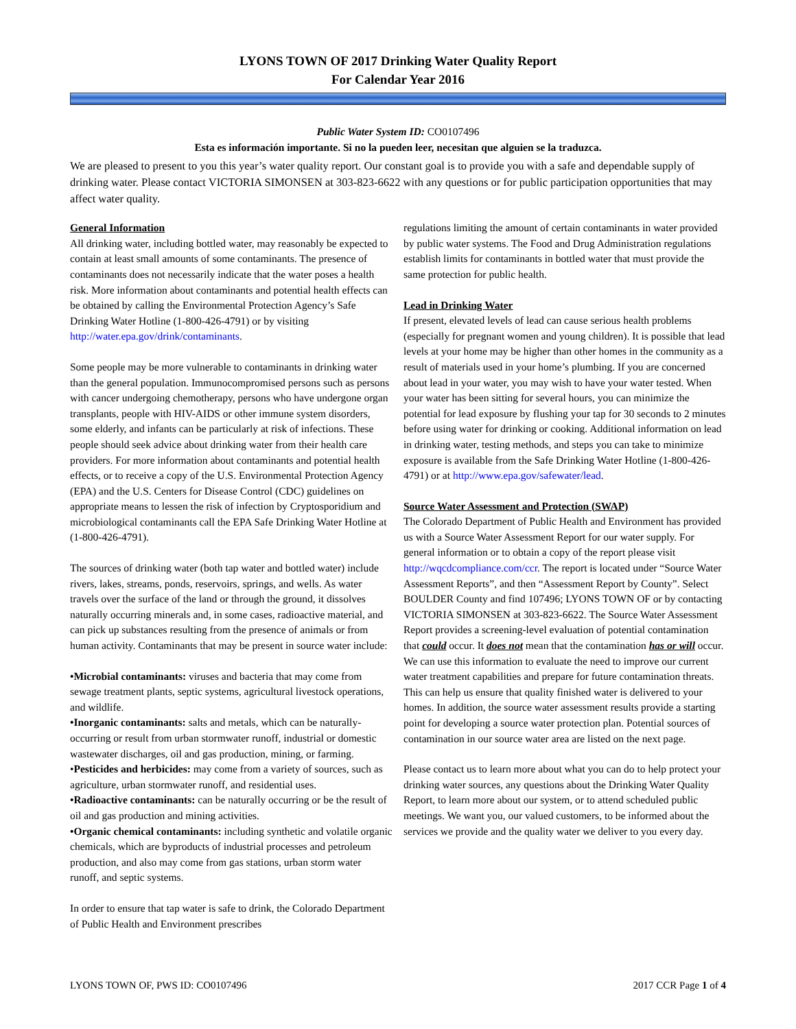LYONS TOWN OF 2017 Drinking Water Quality Report
For Calendar Year 2016
Public Water System ID: CO0107496
Esta es información importante. Si no la pueden leer, necesitan que alguien se la traduzca.
We are pleased to present to you this year’s water quality report. Our constant goal is to provide you with a safe and dependable supply of drinking water. Please contact VICTORIA SIMONSEN at 303-823-6622 with any questions or for public participation opportunities that may affect water quality.
General Information
All drinking water, including bottled water, may reasonably be expected to contain at least small amounts of some contaminants. The presence of contaminants does not necessarily indicate that the water poses a health risk. More information about contaminants and potential health effects can be obtained by calling the Environmental Protection Agency’s Safe Drinking Water Hotline (1-800-426-4791) or by visiting http://water.epa.gov/drink/contaminants.
Some people may be more vulnerable to contaminants in drinking water than the general population. Immunocompromised persons such as persons with cancer undergoing chemotherapy, persons who have undergone organ transplants, people with HIV-AIDS or other immune system disorders, some elderly, and infants can be particularly at risk of infections. These people should seek advice about drinking water from their health care providers. For more information about contaminants and potential health effects, or to receive a copy of the U.S. Environmental Protection Agency (EPA) and the U.S. Centers for Disease Control (CDC) guidelines on appropriate means to lessen the risk of infection by Cryptosporidium and microbiological contaminants call the EPA Safe Drinking Water Hotline at (1-800-426-4791).
The sources of drinking water (both tap water and bottled water) include rivers, lakes, streams, ponds, reservoirs, springs, and wells. As water travels over the surface of the land or through the ground, it dissolves naturally occurring minerals and, in some cases, radioactive material, and can pick up substances resulting from the presence of animals or from human activity. Contaminants that may be present in source water include:
•Microbial contaminants: viruses and bacteria that may come from sewage treatment plants, septic systems, agricultural livestock operations, and wildlife.
•Inorganic contaminants: salts and metals, which can be naturally-occurring or result from urban stormwater runoff, industrial or domestic wastewater discharges, oil and gas production, mining, or farming.
•Pesticides and herbicides: may come from a variety of sources, such as agriculture, urban stormwater runoff, and residential uses.
•Radioactive contaminants: can be naturally occurring or be the result of oil and gas production and mining activities.
•Organic chemical contaminants: including synthetic and volatile organic chemicals, which are byproducts of industrial processes and petroleum production, and also may come from gas stations, urban storm water runoff, and septic systems.
In order to ensure that tap water is safe to drink, the Colorado Department of Public Health and Environment prescribes
regulations limiting the amount of certain contaminants in water provided by public water systems. The Food and Drug Administration regulations establish limits for contaminants in bottled water that must provide the same protection for public health.
Lead in Drinking Water
If present, elevated levels of lead can cause serious health problems (especially for pregnant women and young children). It is possible that lead levels at your home may be higher than other homes in the community as a result of materials used in your home’s plumbing. If you are concerned about lead in your water, you may wish to have your water tested. When your water has been sitting for several hours, you can minimize the potential for lead exposure by flushing your tap for 30 seconds to 2 minutes before using water for drinking or cooking. Additional information on lead in drinking water, testing methods, and steps you can take to minimize exposure is available from the Safe Drinking Water Hotline (1-800-426-4791) or at http://www.epa.gov/safewater/lead.
Source Water Assessment and Protection (SWAP)
The Colorado Department of Public Health and Environment has provided us with a Source Water Assessment Report for our water supply. For general information or to obtain a copy of the report please visit http://wqcdcompliance.com/ccr. The report is located under “Source Water Assessment Reports”, and then “Assessment Report by County”. Select BOULDER County and find 107496; LYONS TOWN OF or by contacting VICTORIA SIMONSEN at 303-823-6622. The Source Water Assessment Report provides a screening-level evaluation of potential contamination that could occur. It does not mean that the contamination has or will occur. We can use this information to evaluate the need to improve our current water treatment capabilities and prepare for future contamination threats. This can help us ensure that quality finished water is delivered to your homes. In addition, the source water assessment results provide a starting point for developing a source water protection plan. Potential sources of contamination in our source water area are listed on the next page.
Please contact us to learn more about what you can do to help protect your drinking water sources, any questions about the Drinking Water Quality Report, to learn more about our system, or to attend scheduled public meetings. We want you, our valued customers, to be informed about the services we provide and the quality water we deliver to you every day.
LYONS TOWN OF, PWS ID: CO0107496 2017 CCR Page 1 of 4